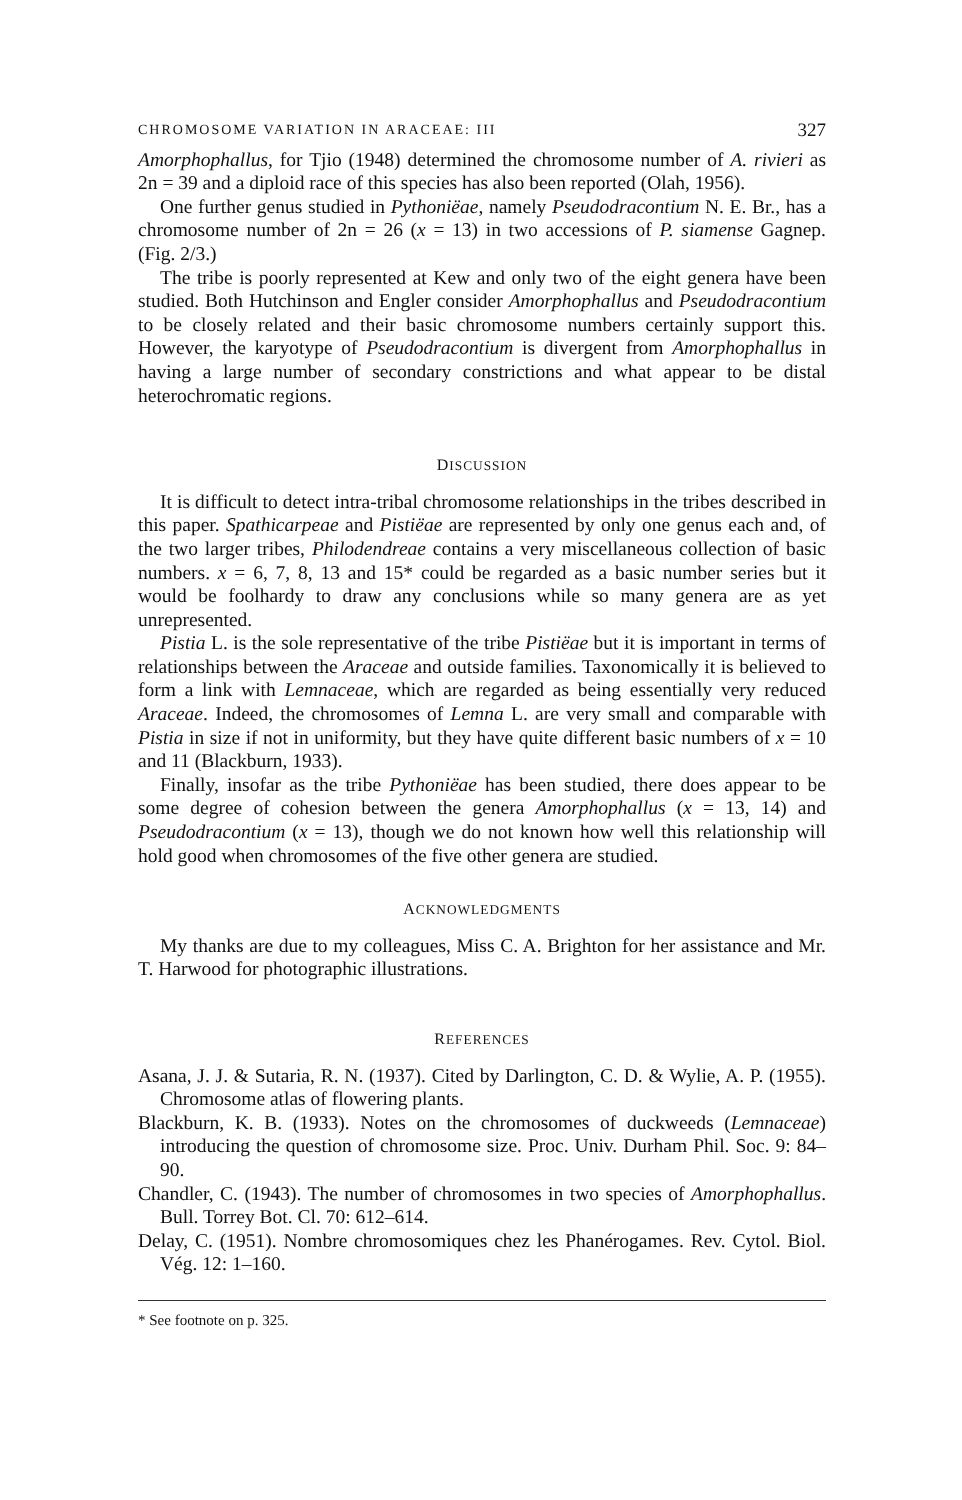CHROMOSOME VARIATION IN ARACEAE: III 327
Amorphophallus, for Tjio (1948) determined the chromosome number of A. rivieri as 2n = 39 and a diploid race of this species has also been reported (Olah, 1956).
One further genus studied in Pythoniëae, namely Pseudodracontium N. E. Br., has a chromosome number of 2n = 26 (x = 13) in two accessions of P. siamense Gagnep. (Fig. 2/3.)
The tribe is poorly represented at Kew and only two of the eight genera have been studied. Both Hutchinson and Engler consider Amorphophallus and Pseudodracontium to be closely related and their basic chromosome numbers certainly support this. However, the karyotype of Pseudodracontium is divergent from Amorphophallus in having a large number of secondary constrictions and what appear to be distal heterochromatic regions.
DISCUSSION
It is difficult to detect intra-tribal chromosome relationships in the tribes described in this paper. Spathicarpeae and Pistiëae are represented by only one genus each and, of the two larger tribes, Philodendreae contains a very miscellaneous collection of basic numbers. x = 6, 7, 8, 13 and 15* could be regarded as a basic number series but it would be foolhardy to draw any conclusions while so many genera are as yet unrepresented.
Pistia L. is the sole representative of the tribe Pistiëae but it is important in terms of relationships between the Araceae and outside families. Taxonomically it is believed to form a link with Lemnaceae, which are regarded as being essentially very reduced Araceae. Indeed, the chromosomes of Lemna L. are very small and comparable with Pistia in size if not in uniformity, but they have quite different basic numbers of x = 10 and 11 (Blackburn, 1933).
Finally, insofar as the tribe Pythoniëae has been studied, there does appear to be some degree of cohesion between the genera Amorphophallus (x = 13, 14) and Pseudodracontium (x = 13), though we do not known how well this relationship will hold good when chromosomes of the five other genera are studied.
ACKNOWLEDGMENTS
My thanks are due to my colleagues, Miss C. A. Brighton for her assistance and Mr. T. Harwood for photographic illustrations.
REFERENCES
Asana, J. J. & Sutaria, R. N. (1937). Cited by Darlington, C. D. & Wylie, A. P. (1955). Chromosome atlas of flowering plants.
Blackburn, K. B. (1933). Notes on the chromosomes of duckweeds (Lemnaceae) introducing the question of chromosome size. Proc. Univ. Durham Phil. Soc. 9: 84–90.
Chandler, C. (1943). The number of chromosomes in two species of Amorphophallus. Bull. Torrey Bot. Cl. 70: 612–614.
Delay, C. (1951). Nombre chromosomiques chez les Phanérogames. Rev. Cytol. Biol. Vég. 12: 1–160.
* See footnote on p. 325.